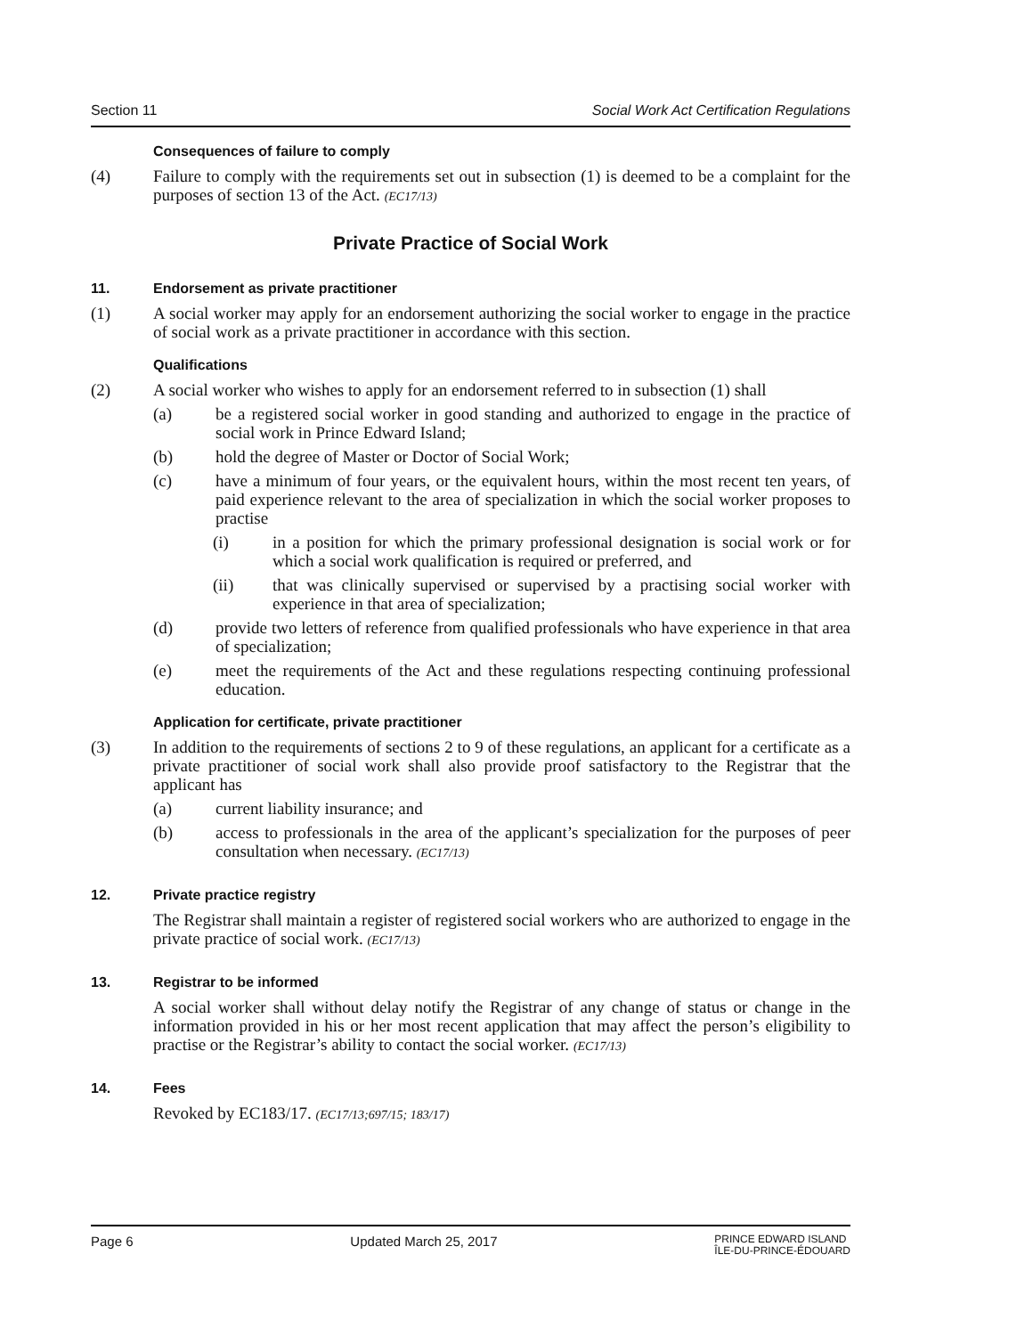Section 11 Social Work Act Certification Regulations
Consequences of failure to comply
(4) Failure to comply with the requirements set out in subsection (1) is deemed to be a complaint for the purposes of section 13 of the Act. (EC17/13)
Private Practice of Social Work
11. Endorsement as private practitioner
(1) A social worker may apply for an endorsement authorizing the social worker to engage in the practice of social work as a private practitioner in accordance with this section.
Qualifications
(2) A social worker who wishes to apply for an endorsement referred to in subsection (1) shall
(a) be a registered social worker in good standing and authorized to engage in the practice of social work in Prince Edward Island;
(b) hold the degree of Master or Doctor of Social Work;
(c) have a minimum of four years, or the equivalent hours, within the most recent ten years, of paid experience relevant to the area of specialization in which the social worker proposes to practise
(i) in a position for which the primary professional designation is social work or for which a social work qualification is required or preferred, and
(ii) that was clinically supervised or supervised by a practising social worker with experience in that area of specialization;
(d) provide two letters of reference from qualified professionals who have experience in that area of specialization;
(e) meet the requirements of the Act and these regulations respecting continuing professional education.
Application for certificate, private practitioner
(3) In addition to the requirements of sections 2 to 9 of these regulations, an applicant for a certificate as a private practitioner of social work shall also provide proof satisfactory to the Registrar that the applicant has
(a) current liability insurance; and
(b) access to professionals in the area of the applicant’s specialization for the purposes of peer consultation when necessary. (EC17/13)
12. Private practice registry
The Registrar shall maintain a register of registered social workers who are authorized to engage in the private practice of social work. (EC17/13)
13. Registrar to be informed
A social worker shall without delay notify the Registrar of any change of status or change in the information provided in his or her most recent application that may affect the person’s eligibility to practise or the Registrar’s ability to contact the social worker. (EC17/13)
14. Fees
Revoked by EC183/17. (EC17/13;697/15; 183/17)
Page 6 Updated March 25, 2017 PRINCE EDWARD ISLAND
ÎLE-DU-PRINCE-ÉDOUARD